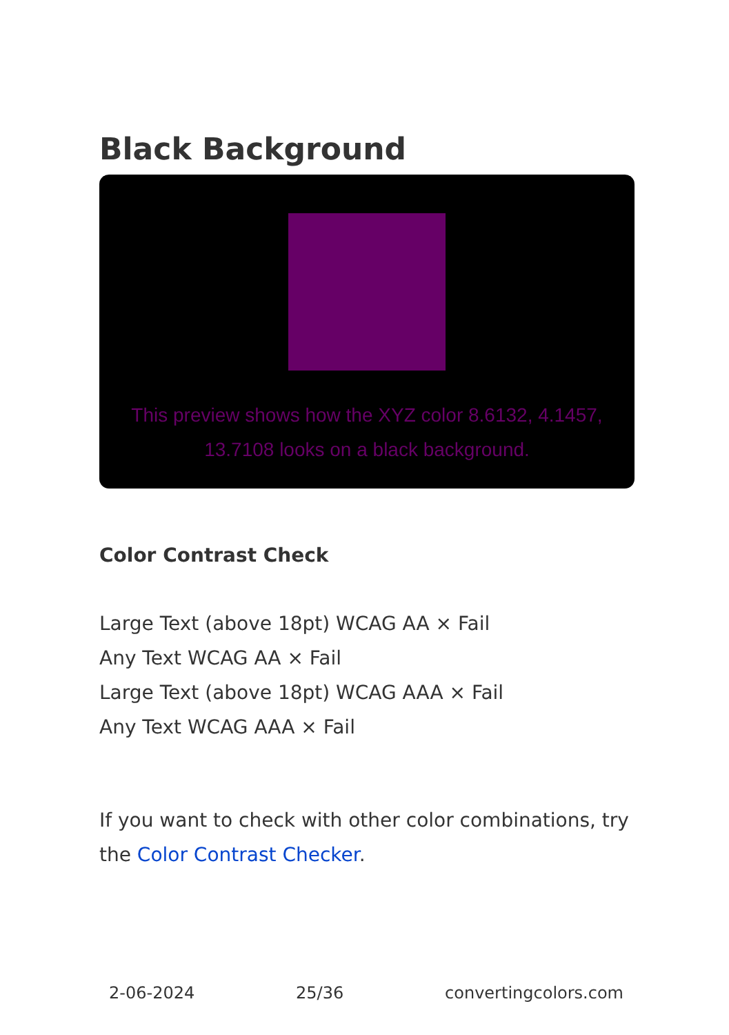Black Background
This preview shows how the XYZ color 8.6132, 4.1457, 13.7108 looks on a black background.
Color Contrast Check
Large Text (above 18pt) WCAG AA × Fail
Any Text WCAG AA × Fail
Large Text (above 18pt) WCAG AAA × Fail
Any Text WCAG AAA × Fail
If you want to check with other color combinations, try the Color Contrast Checker.
2-06-2024 25/36 convertingcolors.com